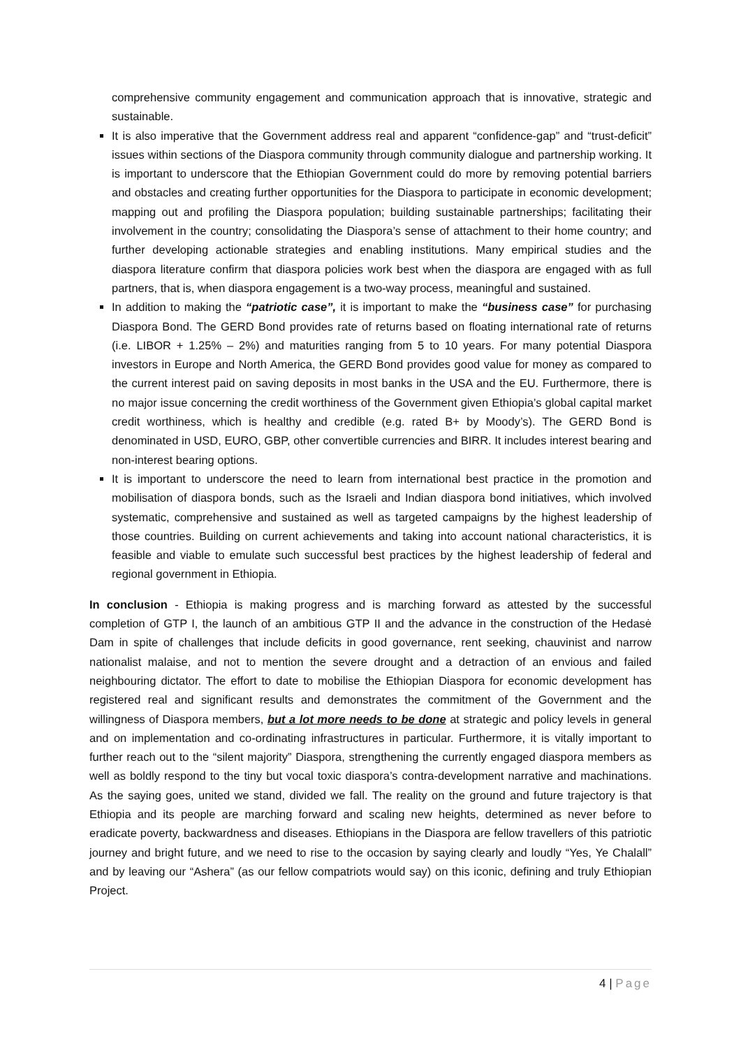comprehensive community engagement and communication approach that is innovative, strategic and sustainable.
It is also imperative that the Government address real and apparent “confidence-gap” and “trust-deficit” issues within sections of the Diaspora community through community dialogue and partnership working. It is important to underscore that the Ethiopian Government could do more by removing potential barriers and obstacles and creating further opportunities for the Diaspora to participate in economic development; mapping out and profiling the Diaspora population; building sustainable partnerships; facilitating their involvement in the country; consolidating the Diaspora’s sense of attachment to their home country; and further developing actionable strategies and enabling institutions. Many empirical studies and the diaspora literature confirm that diaspora policies work best when the diaspora are engaged with as full partners, that is, when diaspora engagement is a two-way process, meaningful and sustained.
In addition to making the “patriotic case”, it is important to make the “business case” for purchasing Diaspora Bond. The GERD Bond provides rate of returns based on floating international rate of returns (i.e. LIBOR + 1.25% – 2%) and maturities ranging from 5 to 10 years. For many potential Diaspora investors in Europe and North America, the GERD Bond provides good value for money as compared to the current interest paid on saving deposits in most banks in the USA and the EU. Furthermore, there is no major issue concerning the credit worthiness of the Government given Ethiopia’s global capital market credit worthiness, which is healthy and credible (e.g. rated B+ by Moody’s). The GERD Bond is denominated in USD, EURO, GBP, other convertible currencies and BIRR. It includes interest bearing and non-interest bearing options.
It is important to underscore the need to learn from international best practice in the promotion and mobilisation of diaspora bonds, such as the Israeli and Indian diaspora bond initiatives, which involved systematic, comprehensive and sustained as well as targeted campaigns by the highest leadership of those countries. Building on current achievements and taking into account national characteristics, it is feasible and viable to emulate such successful best practices by the highest leadership of federal and regional government in Ethiopia.
In conclusion - Ethiopia is making progress and is marching forward as attested by the successful completion of GTP I, the launch of an ambitious GTP II and the advance in the construction of the Hedasė Dam in spite of challenges that include deficits in good governance, rent seeking, chauvinist and narrow nationalist malaise, and not to mention the severe drought and a detraction of an envious and failed neighbouring dictator. The effort to date to mobilise the Ethiopian Diaspora for economic development has registered real and significant results and demonstrates the commitment of the Government and the willingness of Diaspora members, but a lot more needs to be done at strategic and policy levels in general and on implementation and co-ordinating infrastructures in particular. Furthermore, it is vitally important to further reach out to the “silent majority” Diaspora, strengthening the currently engaged diaspora members as well as boldly respond to the tiny but vocal toxic diaspora’s contra-development narrative and machinations. As the saying goes, united we stand, divided we fall. The reality on the ground and future trajectory is that Ethiopia and its people are marching forward and scaling new heights, determined as never before to eradicate poverty, backwardness and diseases. Ethiopians in the Diaspora are fellow travellers of this patriotic journey and bright future, and we need to rise to the occasion by saying clearly and loudly “Yes, Ye Chalall” and by leaving our “Ashera” (as our fellow compatriots would say) on this iconic, defining and truly Ethiopian Project.
4 | Page